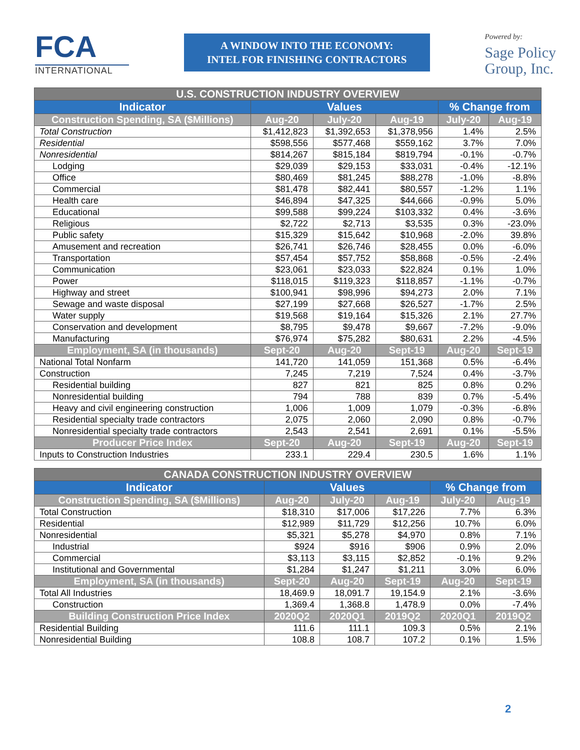FCA
INTERNATIONAL
A WINDOW INTO THE ECONOMY:
INTEL FOR FINISHING CONTRACTORS
Powered by:
Sage Policy
Group, Inc.
| U.S. CONSTRUCTION INDUSTRY OVERVIEW | | | | | |
| --- | --- | --- | --- | --- | --- |
| Indicator | Values | | | % Change from | |
| Construction Spending, SA ($Millions) | Aug-20 | July-20 | Aug-19 | July-20 | Aug-19 |
| Total Construction | $1,412,823 | $1,392,653 | $1,378,956 | 1.4% | 2.5% |
| Residential | $598,556 | $577,468 | $559,162 | 3.7% | 7.0% |
| Nonresidential | $814,267 | $815,184 | $819,794 | -0.1% | -0.7% |
| Lodging | $29,039 | $29,153 | $33,031 | -0.4% | -12.1% |
| Office | $80,469 | $81,245 | $88,278 | -1.0% | -8.8% |
| Commercial | $81,478 | $82,441 | $80,557 | -1.2% | 1.1% |
| Health care | $46,894 | $47,325 | $44,666 | -0.9% | 5.0% |
| Educational | $99,588 | $99,224 | $103,332 | 0.4% | -3.6% |
| Religious | $2,722 | $2,713 | $3,535 | 0.3% | -23.0% |
| Public safety | $15,329 | $15,642 | $10,968 | -2.0% | 39.8% |
| Amusement and recreation | $26,741 | $26,746 | $28,455 | 0.0% | -6.0% |
| Transportation | $57,454 | $57,752 | $58,868 | -0.5% | -2.4% |
| Communication | $23,061 | $23,033 | $22,824 | 0.1% | 1.0% |
| Power | $118,015 | $119,323 | $118,857 | -1.1% | -0.7% |
| Highway and street | $100,941 | $98,996 | $94,273 | 2.0% | 7.1% |
| Sewage and waste disposal | $27,199 | $27,668 | $26,527 | -1.7% | 2.5% |
| Water supply | $19,568 | $19,164 | $15,326 | 2.1% | 27.7% |
| Conservation and development | $8,795 | $9,478 | $9,667 | -7.2% | -9.0% |
| Manufacturing | $76,974 | $75,282 | $80,631 | 2.2% | -4.5% |
| Employment, SA (in thousands) | Sept-20 | Aug-20 | Sept-19 | Aug-20 | Sept-19 |
| National Total Nonfarm | 141,720 | 141,059 | 151,368 | 0.5% | -6.4% |
| Construction | 7,245 | 7,219 | 7,524 | 0.4% | -3.7% |
| Residential building | 827 | 821 | 825 | 0.8% | 0.2% |
| Nonresidential building | 794 | 788 | 839 | 0.7% | -5.4% |
| Heavy and civil engineering construction | 1,006 | 1,009 | 1,079 | -0.3% | -6.8% |
| Residential specialty trade contractors | 2,075 | 2,060 | 2,090 | 0.8% | -0.7% |
| Nonresidential specialty trade contractors | 2,543 | 2,541 | 2,691 | 0.1% | -5.5% |
| Producer Price Index | Sept-20 | Aug-20 | Sept-19 | Aug-20 | Sept-19 |
| Inputs to Construction Industries | 233.1 | 229.4 | 230.5 | 1.6% | 1.1% |
| CANADA CONSTRUCTION INDUSTRY OVERVIEW | | | | | |
| --- | --- | --- | --- | --- | --- |
| Indicator | Values | | | % Change from | |
| Construction Spending, SA ($Millions) | Aug-20 | July-20 | Aug-19 | July-20 | Aug-19 |
| Total Construction | $18,310 | $17,006 | $17,226 | 7.7% | 6.3% |
| Residential | $12,989 | $11,729 | $12,256 | 10.7% | 6.0% |
| Nonresidential | $5,321 | $5,278 | $4,970 | 0.8% | 7.1% |
| Industrial | $924 | $916 | $906 | 0.9% | 2.0% |
| Commercial | $3,113 | $3,115 | $2,852 | -0.1% | 9.2% |
| Institutional and Governmental | $1,284 | $1,247 | $1,211 | 3.0% | 6.0% |
| Employment, SA (in thousands) | Sept-20 | Aug-20 | Sept-19 | Aug-20 | Sept-19 |
| Total All Industries | 18,469.9 | 18,091.7 | 19,154.9 | 2.1% | -3.6% |
| Construction | 1,369.4 | 1,368.8 | 1,478.9 | 0.0% | -7.4% |
| Building Construction Price Index | 2020Q2 | 2020Q1 | 2019Q2 | 2020Q1 | 2019Q2 |
| Residential Building | 111.6 | 111.1 | 109.3 | 0.5% | 2.1% |
| Nonresidential Building | 108.8 | 108.7 | 107.2 | 0.1% | 1.5% |
2